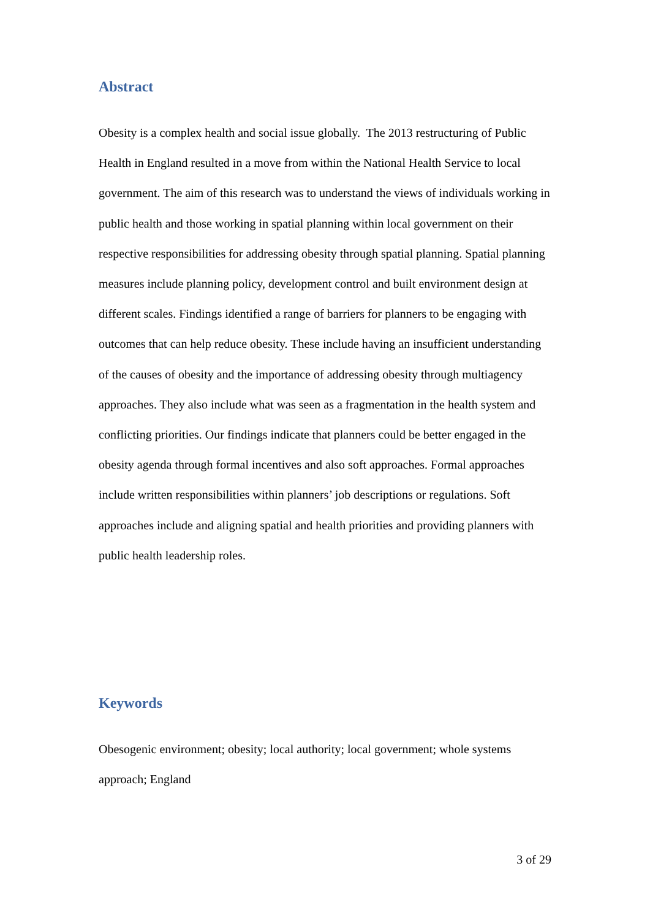Abstract
Obesity is a complex health and social issue globally. The 2013 restructuring of Public Health in England resulted in a move from within the National Health Service to local government. The aim of this research was to understand the views of individuals working in public health and those working in spatial planning within local government on their respective responsibilities for addressing obesity through spatial planning. Spatial planning measures include planning policy, development control and built environment design at different scales. Findings identified a range of barriers for planners to be engaging with outcomes that can help reduce obesity. These include having an insufficient understanding of the causes of obesity and the importance of addressing obesity through multiagency approaches. They also include what was seen as a fragmentation in the health system and conflicting priorities. Our findings indicate that planners could be better engaged in the obesity agenda through formal incentives and also soft approaches. Formal approaches include written responsibilities within planners’ job descriptions or regulations. Soft approaches include and aligning spatial and health priorities and providing planners with public health leadership roles.
Keywords
Obesogenic environment; obesity; local authority; local government; whole systems approach; England
3 of 29